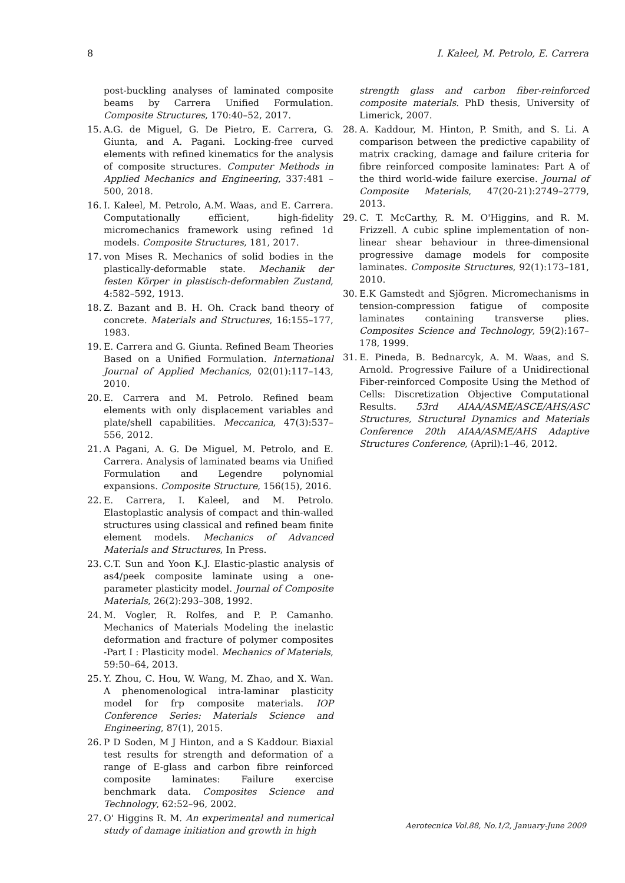8 I. Kaleel, M. Petrolo, E. Carrera
post-buckling analyses of laminated composite beams by Carrera Unified Formulation. Composite Structures, 170:40–52, 2017.
15. A.G. de Miguel, G. De Pietro, E. Carrera, G. Giunta, and A. Pagani. Locking-free curved elements with refined kinematics for the analysis of composite structures. Computer Methods in Applied Mechanics and Engineering, 337:481 – 500, 2018.
16. I. Kaleel, M. Petrolo, A.M. Waas, and E. Carrera. Computationally efficient, high-fidelity micromechanics framework using refined 1d models. Composite Structures, 181, 2017.
17. von Mises R. Mechanics of solid bodies in the plastically-deformable state. Mechanik der festen Körper in plastisch-deformablen Zustand, 4:582–592, 1913.
18. Z. Bazant and B. H. Oh. Crack band theory of concrete. Materials and Structures, 16:155–177, 1983.
19. E. Carrera and G. Giunta. Refined Beam Theories Based on a Unified Formulation. International Journal of Applied Mechanics, 02(01):117–143, 2010.
20. E. Carrera and M. Petrolo. Refined beam elements with only displacement variables and plate/shell capabilities. Meccanica, 47(3):537–556, 2012.
21. A Pagani, A. G. De Miguel, M. Petrolo, and E. Carrera. Analysis of laminated beams via Unified Formulation and Legendre polynomial expansions. Composite Structure, 156(15), 2016.
22. E. Carrera, I. Kaleel, and M. Petrolo. Elastoplastic analysis of compact and thin-walled structures using classical and refined beam finite element models. Mechanics of Advanced Materials and Structures, In Press.
23. C.T. Sun and Yoon K.J. Elastic-plastic analysis of as4/peek composite laminate using a one-parameter plasticity model. Journal of Composite Materials, 26(2):293–308, 1992.
24. M. Vogler, R. Rolfes, and P. P. Camanho. Mechanics of Materials Modeling the inelastic deformation and fracture of polymer composites -Part I : Plasticity model. Mechanics of Materials, 59:50–64, 2013.
25. Y. Zhou, C. Hou, W. Wang, M. Zhao, and X. Wan. A phenomenological intra-laminar plasticity model for frp composite materials. IOP Conference Series: Materials Science and Engineering, 87(1), 2015.
26. P D Soden, M J Hinton, and a S Kaddour. Biaxial test results for strength and deformation of a range of E-glass and carbon fibre reinforced composite laminates: Failure exercise benchmark data. Composites Science and Technology, 62:52–96, 2002.
27. O' Higgins R. M. An experimental and numerical study of damage initiation and growth in high
strength glass and carbon fiber-reinforced composite materials. PhD thesis, University of Limerick, 2007.
28. A. Kaddour, M. Hinton, P. Smith, and S. Li. A comparison between the predictive capability of matrix cracking, damage and failure criteria for fibre reinforced composite laminates: Part A of the third world-wide failure exercise. Journal of Composite Materials, 47(20-21):2749–2779, 2013.
29. C. T. McCarthy, R. M. O'Higgins, and R. M. Frizzell. A cubic spline implementation of non-linear shear behaviour in three-dimensional progressive damage models for composite laminates. Composite Structures, 92(1):173–181, 2010.
30. E.K Gamstedt and Sjögren. Micromechanisms in tension-compression fatigue of composite laminates containing transverse plies. Composites Science and Technology, 59(2):167–178, 1999.
31. E. Pineda, B. Bednarcyk, A. M. Waas, and S. Arnold. Progressive Failure of a Unidirectional Fiber-reinforced Composite Using the Method of Cells: Discretization Objective Computational Results. 53rd AIAA/ASME/ASCE/AHS/ASC Structures, Structural Dynamics and Materials Conference 20th AIAA/ASME/AHS Adaptive Structures Conference, (April):1–46, 2012.
Aerotecnica Vol.88, No.1/2, January-June 2009